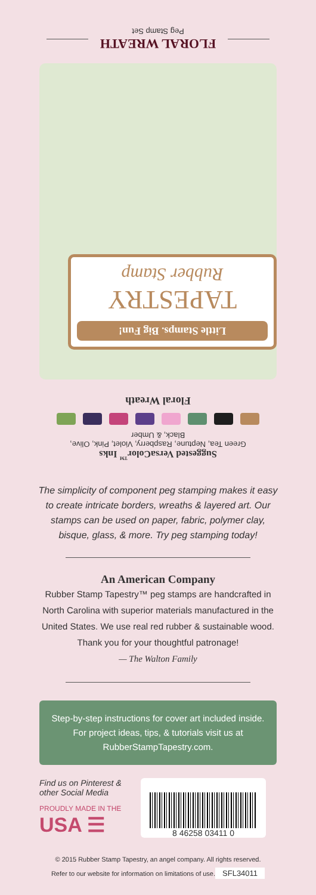FLORAL WREATH
Peg Stamp Set
Little Stamps. Big Fun!
TAPESTRY
Rubber Stamp
Floral Wreath
Suggested VersaColor<sup>™</sup> Inks
Green Tea, Neptune, Raspberry, Violet, Pink, Olive,
Black, & Umber
The simplicity of component peg stamping makes it easy to create intricate borders, wreaths & layered art. Our stamps can be used on paper, fabric, polymer clay, bisque, glass, & more. Try peg stamping today!
An American Company
Rubber Stamp Tapestry™ peg stamps are handcrafted in North Carolina with superior materials manufactured in the United States. We use real red rubber & sustainable wood. Thank you for your thoughtful patronage!
— The Walton Family
Step-by-step instructions for cover art included inside. For project ideas, tips, & tutorials visit us at RubberStampTapestry.com.
Find us on Pinterest & other Social Media
PROUDLY MADE IN THE
USA ☰
8 46258 03411 0
© 2015 Rubber Stamp Tapestry, an angel company. All rights reserved.
Refer to our website for information on limitations of use.
SFL34011